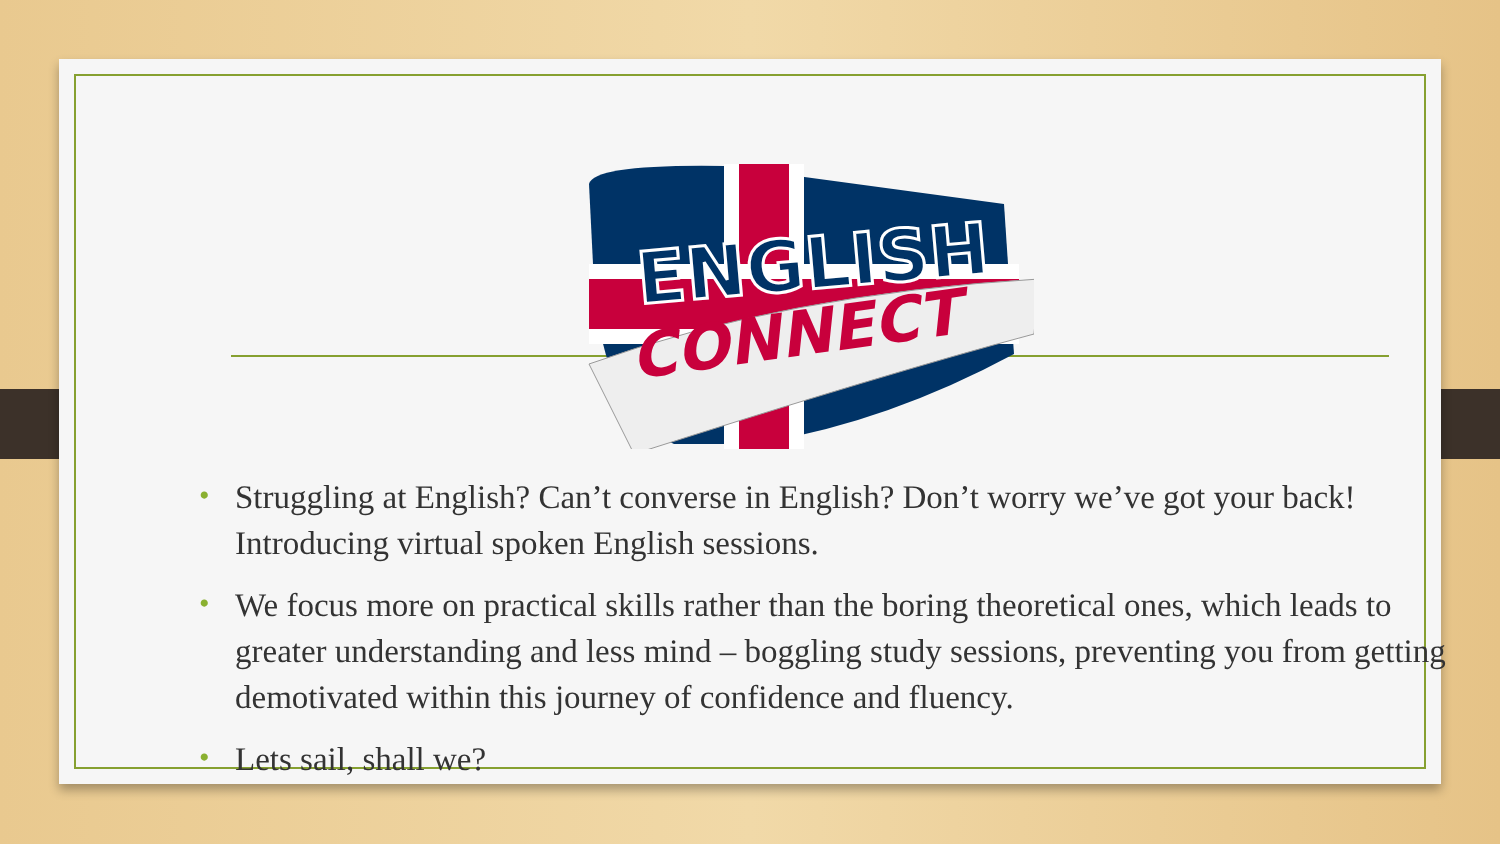ENGLISH
CONNECT
• Struggling at English? Can’t converse in English? Don’t worry we’ve got your back! Introducing virtual spoken English sessions.
• We focus more on practical skills rather than the boring theoretical ones, which leads to greater understanding and less mind – boggling study sessions, preventing you from getting demotivated within this journey of confidence and fluency.
• Lets sail, shall we?